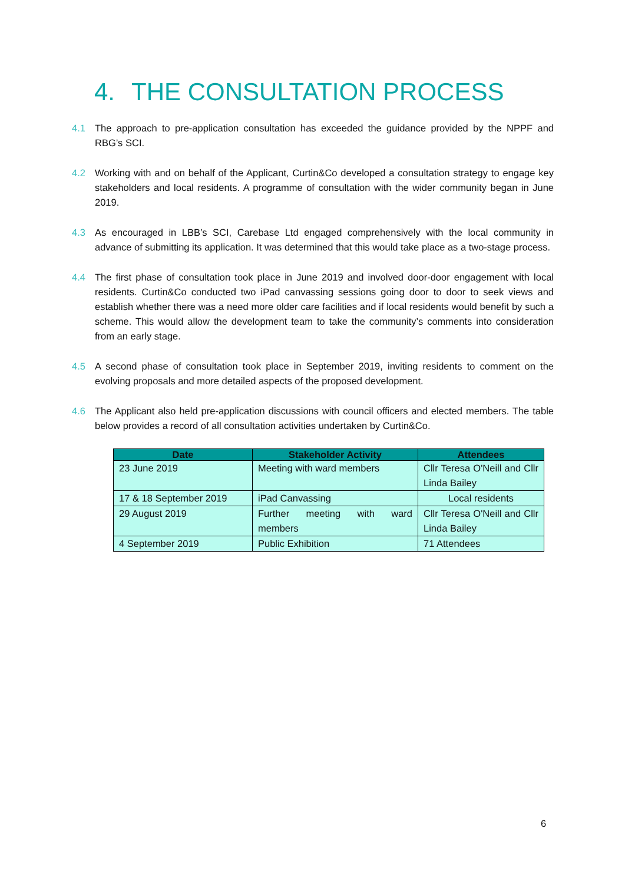4. THE CONSULTATION PROCESS
4.1 The approach to pre-application consultation has exceeded the guidance provided by the NPPF and RBG’s SCI.
4.2 Working with and on behalf of the Applicant, Curtin&Co developed a consultation strategy to engage key stakeholders and local residents. A programme of consultation with the wider community began in June 2019.
4.3 As encouraged in LBB’s SCI, Carebase Ltd engaged comprehensively with the local community in advance of submitting its application. It was determined that this would take place as a two-stage process.
4.4 The first phase of consultation took place in June 2019 and involved door-door engagement with local residents. Curtin&Co conducted two iPad canvassing sessions going door to door to seek views and establish whether there was a need more older care facilities and if local residents would benefit by such a scheme. This would allow the development team to take the community’s comments into consideration from an early stage.
4.5 A second phase of consultation took place in September 2019, inviting residents to comment on the evolving proposals and more detailed aspects of the proposed development.
4.6 The Applicant also held pre-application discussions with council officers and elected members. The table below provides a record of all consultation activities undertaken by Curtin&Co.
| Date | Stakeholder Activity | Attendees |
| --- | --- | --- |
| 23 June 2019 | Meeting with ward members | Cllr Teresa O'Neill and Cllr Linda Bailey |
| 17 & 18 September 2019 | iPad Canvassing | Local residents |
| 29 August 2019 | Further meeting with ward members | Cllr Teresa O'Neill and Cllr Linda Bailey |
| 4 September 2019 | Public Exhibition | 71 Attendees |
6